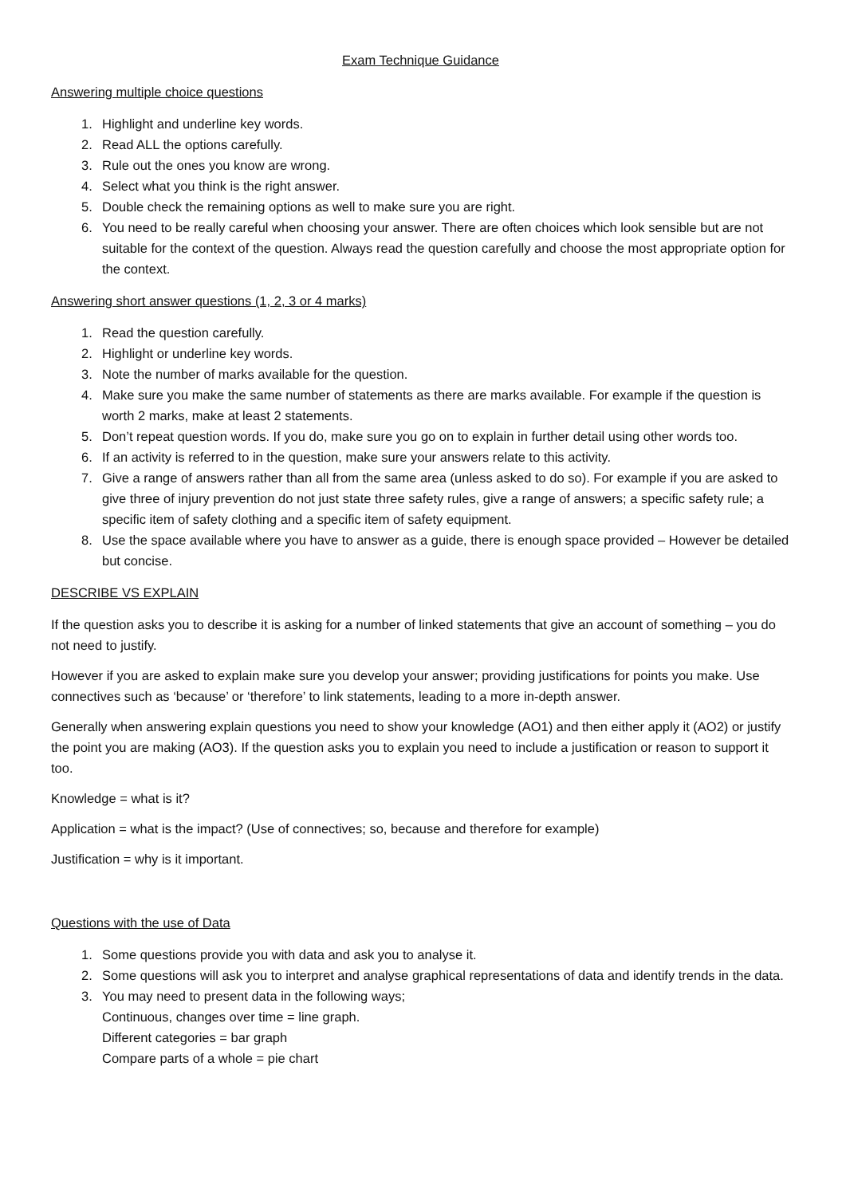Exam Technique Guidance
Answering multiple choice questions
1. Highlight and underline key words.
2. Read ALL the options carefully.
3. Rule out the ones you know are wrong.
4. Select what you think is the right answer.
5. Double check the remaining options as well to make sure you are right.
6. You need to be really careful when choosing your answer. There are often choices which look sensible but are not suitable for the context of the question. Always read the question carefully and choose the most appropriate option for the context.
Answering short answer questions (1, 2, 3 or 4 marks)
1. Read the question carefully.
2. Highlight or underline key words.
3. Note the number of marks available for the question.
4. Make sure you make the same number of statements as there are marks available. For example if the question is worth 2 marks, make at least 2 statements.
5. Don’t repeat question words. If you do, make sure you go on to explain in further detail using other words too.
6. If an activity is referred to in the question, make sure your answers relate to this activity.
7. Give a range of answers rather than all from the same area (unless asked to do so). For example if you are asked to give three of injury prevention do not just state three safety rules, give a range of answers; a specific safety rule; a specific item of safety clothing and a specific item of safety equipment.
8. Use the space available where you have to answer as a guide, there is enough space provided – However be detailed but concise.
DESCRIBE VS EXPLAIN
If the question asks you to describe it is asking for a number of linked statements that give an account of something – you do not need to justify.
However if you are asked to explain make sure you develop your answer; providing justifications for points you make. Use connectives such as ‘because’ or ‘therefore’ to link statements, leading to a more in-depth answer.
Generally when answering explain questions you need to show your knowledge (AO1) and then either apply it (AO2) or justify the point you are making (AO3). If the question asks you to explain you need to include a justification or reason to support it too.
Knowledge = what is it?
Application = what is the impact? (Use of connectives; so, because and therefore for example)
Justification = why is it important.
Questions with the use of Data
1. Some questions provide you with data and ask you to analyse it.
2. Some questions will ask you to interpret and analyse graphical representations of data and identify trends in the data.
3. You may need to present data in the following ways;
Continuous, changes over time = line graph.
Different categories = bar graph
Compare parts of a whole = pie chart